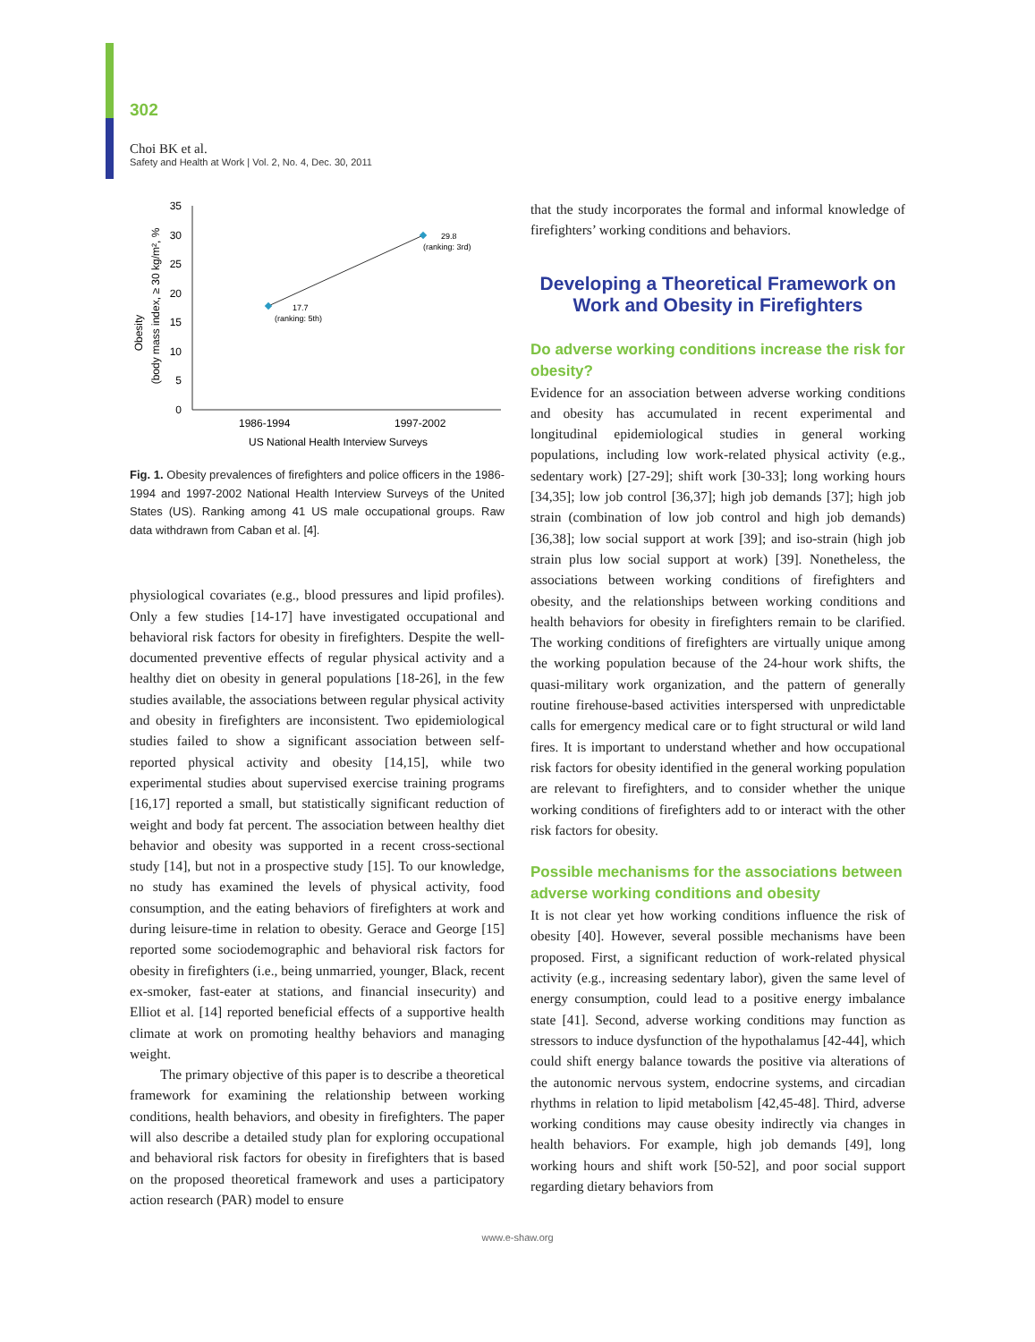302
Choi BK et al.
Safety and Health at Work | Vol. 2, No. 4, Dec. 30, 2011
35
30
25
20
15
10
5
0
17.7
(ranking: 5th)
29.8
(ranking: 3rd)
1986-1994
1997-2002
US National Health Interview Surveys
Obesity
(body mass index, ≥ 30 kg/m², %
Fig. 1. Obesity prevalences of firefighters and police officers in the 1986-1994 and 1997-2002 National Health Interview Surveys of the United States (US). Ranking among 41 US male occupational groups. Raw data withdrawn from Caban et al. [4].
physiological covariates (e.g., blood pressures and lipid profiles). Only a few studies [14-17] have investigated occupational and behavioral risk factors for obesity in firefighters. Despite the well-documented preventive effects of regular physical activity and a healthy diet on obesity in general populations [18-26], in the few studies available, the associations between regular physical activity and obesity in firefighters are inconsistent. Two epidemiological studies failed to show a significant association between self-reported physical activity and obesity [14,15], while two experimental studies about supervised exercise training programs [16,17] reported a small, but statistically significant reduction of weight and body fat percent. The association between healthy diet behavior and obesity was supported in a recent cross-sectional study [14], but not in a prospective study [15]. To our knowledge, no study has examined the levels of physical activity, food consumption, and the eating behaviors of firefighters at work and during leisure-time in relation to obesity. Gerace and George [15] reported some sociodemographic and behavioral risk factors for obesity in firefighters (i.e., being unmarried, younger, Black, recent ex-smoker, fast-eater at stations, and financial insecurity) and Elliot et al. [14] reported beneficial effects of a supportive health climate at work on promoting healthy behaviors and managing weight.
The primary objective of this paper is to describe a theoretical framework for examining the relationship between working conditions, health behaviors, and obesity in firefighters. The paper will also describe a detailed study plan for exploring occupational and behavioral risk factors for obesity in firefighters that is based on the proposed theoretical framework and uses a participatory action research (PAR) model to ensure
that the study incorporates the formal and informal knowledge of firefighters’ working conditions and behaviors.
Developing a Theoretical Framework on Work and Obesity in Firefighters
Do adverse working conditions increase the risk for obesity?
Evidence for an association between adverse working conditions and obesity has accumulated in recent experimental and longitudinal epidemiological studies in general working populations, including low work-related physical activity (e.g., sedentary work) [27-29]; shift work [30-33]; long working hours [34,35]; low job control [36,37]; high job demands [37]; high job strain (combination of low job control and high job demands) [36,38]; low social support at work [39]; and iso-strain (high job strain plus low social support at work) [39]. Nonetheless, the associations between working conditions of firefighters and obesity, and the relationships between working conditions and health behaviors for obesity in firefighters remain to be clarified. The working conditions of firefighters are virtually unique among the working population because of the 24-hour work shifts, the quasi-military work organization, and the pattern of generally routine firehouse-based activities interspersed with unpredictable calls for emergency medical care or to fight structural or wild land fires. It is important to understand whether and how occupational risk factors for obesity identified in the general working population are relevant to firefighters, and to consider whether the unique working conditions of firefighters add to or interact with the other risk factors for obesity.
Possible mechanisms for the associations between adverse working conditions and obesity
It is not clear yet how working conditions influence the risk of obesity [40]. However, several possible mechanisms have been proposed. First, a significant reduction of work-related physical activity (e.g., increasing sedentary labor), given the same level of energy consumption, could lead to a positive energy imbalance state [41]. Second, adverse working conditions may function as stressors to induce dysfunction of the hypothalamus [42-44], which could shift energy balance towards the positive via alterations of the autonomic nervous system, endocrine systems, and circadian rhythms in relation to lipid metabolism [42,45-48]. Third, adverse working conditions may cause obesity indirectly via changes in health behaviors. For example, high job demands [49], long working hours and shift work [50-52], and poor social support regarding dietary behaviors from
www.e-shaw.org